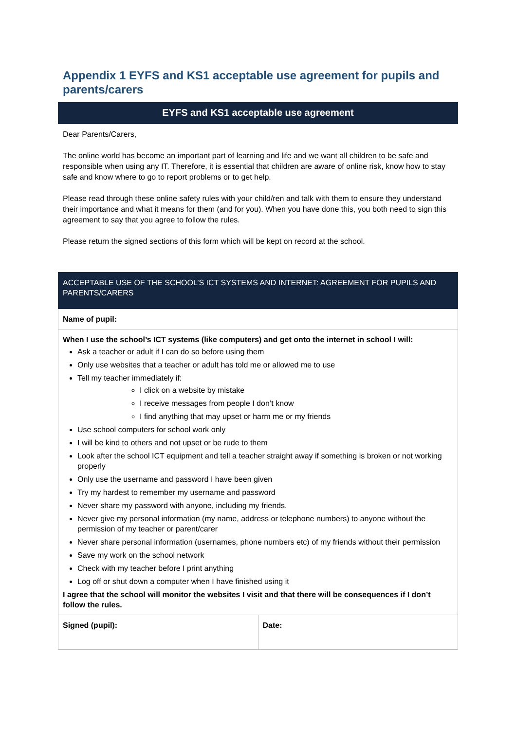Appendix 1 EYFS and KS1 acceptable use agreement for pupils and parents/carers
EYFS and KS1 acceptable use agreement
Dear Parents/Carers,
The online world has become an important part of learning and life and we want all children to be safe and responsible when using any IT. Therefore, it is essential that children are aware of online risk, know how to stay safe and know where to go to report problems or to get help.
Please read through these online safety rules with your child/ren and talk with them to ensure they understand their importance and what it means for them (and for you). When you have done this, you both need to sign this agreement to say that you agree to follow the rules.
Please return the signed sections of this form which will be kept on record at the school.
| ACCEPTABLE USE OF THE SCHOOL’S ICT SYSTEMS AND INTERNET: AGREEMENT FOR PUPILS AND PARENTS/CARERS | |
| Name of pupil: | |
| When I use the school’s ICT systems (like computers) and get onto the internet in school I will: Ask a teacher or adult if I can do so before using them Only use websites that a teacher or adult has told me or allowed me to use Tell my teacher immediately if: I click on a website by mistake I receive messages from people I don’t know I find anything that may upset or harm me or my friends Use school computers for school work only I will be kind to others and not upset or be rude to them Look after the school ICT equipment and tell a teacher straight away if something is broken or not working properly Only use the username and password I have been given Try my hardest to remember my username and password Never share my password with anyone, including my friends. Never give my personal information (my name, address or telephone numbers) to anyone without the permission of my teacher or parent/carer Never share personal information (usernames, phone numbers etc) of my friends without their permission Save my work on the school network Check with my teacher before I print anything Log off or shut down a computer when I have finished using it I agree that the school will monitor the websites I visit and that there will be consequences if I don’t follow the rules. | |
| Signed (pupil): | Date: |